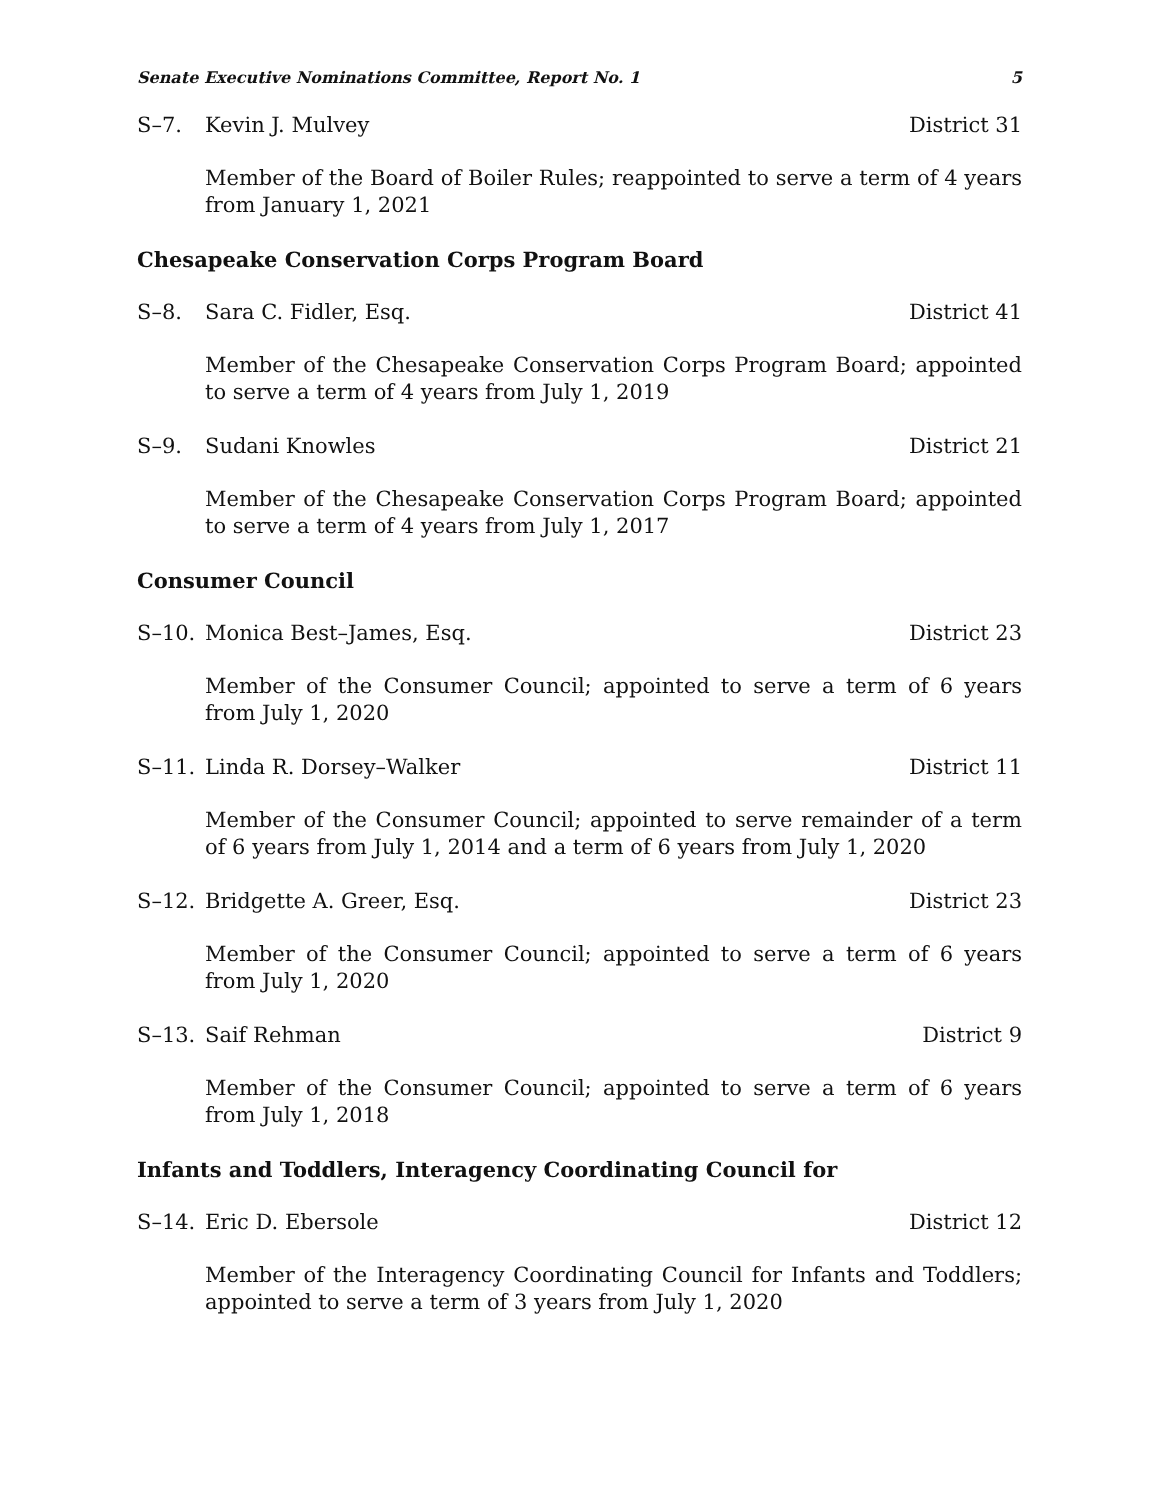Senate Executive Nominations Committee, Report No. 1 5
S–7. Kevin J. Mulvey District 31
Member of the Board of Boiler Rules; reappointed to serve a term of 4 years from January 1, 2021
Chesapeake Conservation Corps Program Board
S–8. Sara C. Fidler, Esq. District 41
Member of the Chesapeake Conservation Corps Program Board; appointed to serve a term of 4 years from July 1, 2019
S–9. Sudani Knowles District 21
Member of the Chesapeake Conservation Corps Program Board; appointed to serve a term of 4 years from July 1, 2017
Consumer Council
S–10. Monica Best–James, Esq. District 23
Member of the Consumer Council; appointed to serve a term of 6 years from July 1, 2020
S–11. Linda R. Dorsey–Walker District 11
Member of the Consumer Council; appointed to serve remainder of a term of 6 years from July 1, 2014 and a term of 6 years from July 1, 2020
S–12. Bridgette A. Greer, Esq. District 23
Member of the Consumer Council; appointed to serve a term of 6 years from July 1, 2020
S–13. Saif Rehman District 9
Member of the Consumer Council; appointed to serve a term of 6 years from July 1, 2018
Infants and Toddlers, Interagency Coordinating Council for
S–14. Eric D. Ebersole District 12
Member of the Interagency Coordinating Council for Infants and Toddlers; appointed to serve a term of 3 years from July 1, 2020